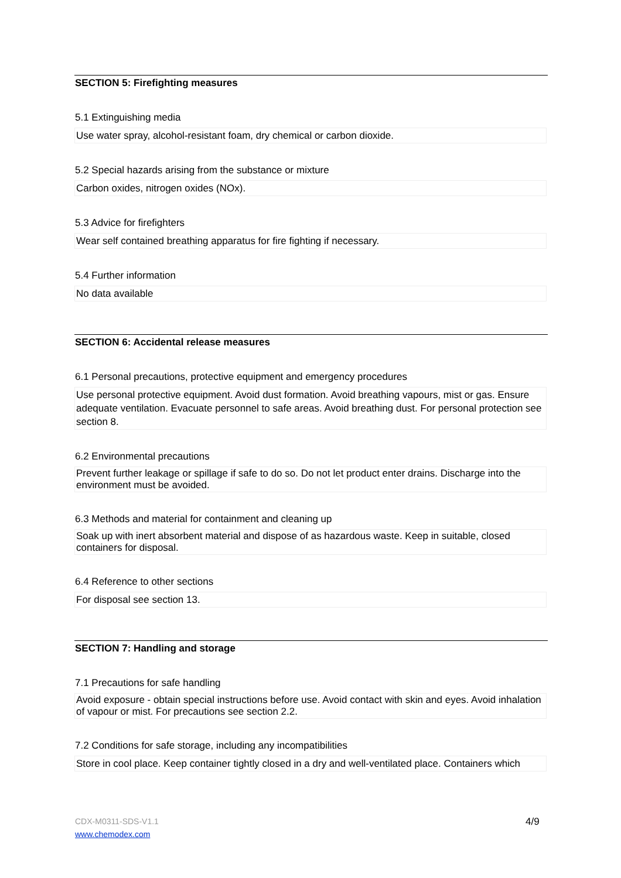SECTION 5: Firefighting measures
5.1 Extinguishing media
Use water spray, alcohol-resistant foam, dry chemical or carbon dioxide.
5.2 Special hazards arising from the substance or mixture
Carbon oxides, nitrogen oxides (NOx).
5.3 Advice for firefighters
Wear self contained breathing apparatus for fire fighting if necessary.
5.4 Further information
No data available
SECTION 6: Accidental release measures
6.1 Personal precautions, protective equipment and emergency procedures
Use personal protective equipment. Avoid dust formation. Avoid breathing vapours, mist or gas. Ensure adequate ventilation. Evacuate personnel to safe areas. Avoid breathing dust. For personal protection see section 8.
6.2 Environmental precautions
Prevent further leakage or spillage if safe to do so. Do not let product enter drains. Discharge into the environment must be avoided.
6.3 Methods and material for containment and cleaning up
Soak up with inert absorbent material and dispose of as hazardous waste. Keep in suitable, closed containers for disposal.
6.4 Reference to other sections
For disposal see section 13.
SECTION 7: Handling and storage
7.1 Precautions for safe handling
Avoid exposure - obtain special instructions before use. Avoid contact with skin and eyes. Avoid inhalation of vapour or mist. For precautions see section 2.2.
7.2 Conditions for safe storage, including any incompatibilities
Store in cool place. Keep container tightly closed in a dry and well-ventilated place. Containers which
CDX-M0311-SDS-V1.1
www.chemodex.com
4/9